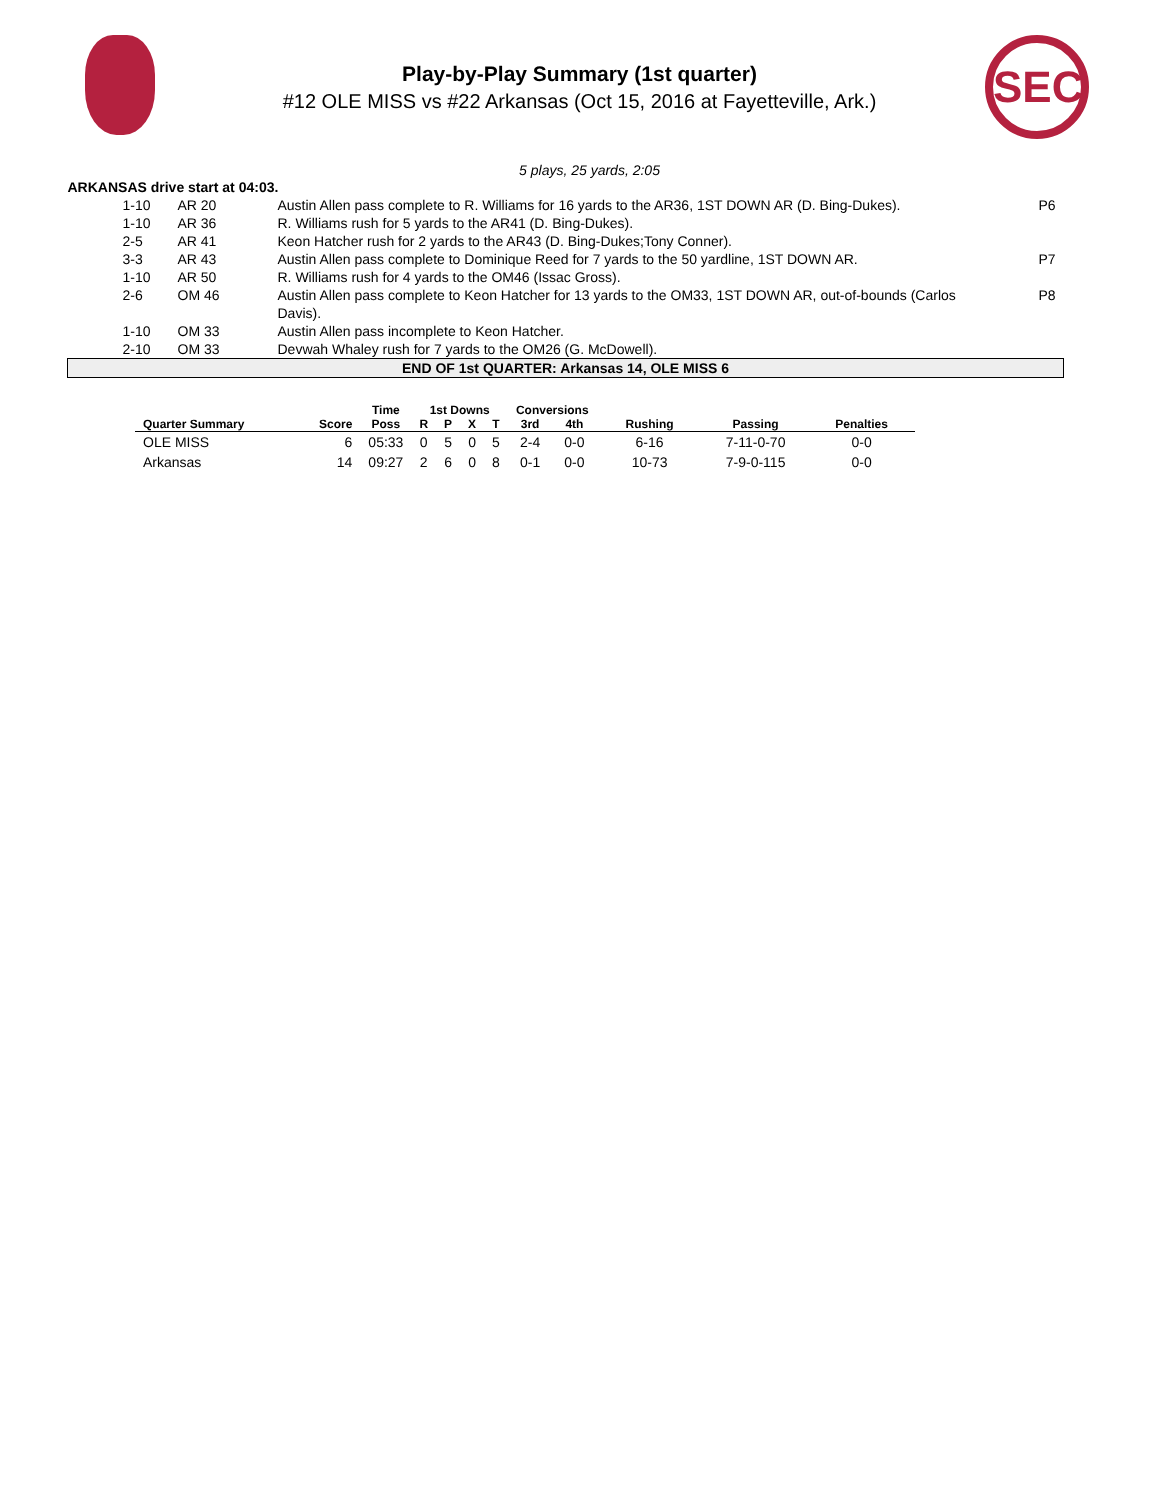Play-by-Play Summary (1st quarter)
#12 OLE MISS vs #22 Arkansas (Oct 15, 2016 at Fayetteville, Ark.)
SEC
5 plays, 25 yards, 2:05
| ARKANSAS drive start at 04:03. | | | |
| 1-10 | AR 20 | Austin Allen pass complete to R. Williams for 16 yards to the AR36, 1ST DOWN AR (D. Bing-Dukes). | P6 |
| 1-10 | AR 36 | R. Williams rush for 5 yards to the AR41 (D. Bing-Dukes). | |
| 2-5 | AR 41 | Keon Hatcher rush for 2 yards to the AR43 (D. Bing-Dukes;Tony Conner). | |
| 3-3 | AR 43 | Austin Allen pass complete to Dominique Reed for 7 yards to the 50 yardline, 1ST DOWN AR. | P7 |
| 1-10 | AR 50 | R. Williams rush for 4 yards to the OM46 (Issac Gross). | |
| 2-6 | OM 46 | Austin Allen pass complete to Keon Hatcher for 13 yards to the OM33, 1ST DOWN AR, out-of-bounds (Carlos Davis). | P8 |
| 1-10 | OM 33 | Austin Allen pass incomplete to Keon Hatcher. | |
| 2-10 | OM 33 | Devwah Whaley rush for 7 yards to the OM26 (G. McDowell). | |
| END OF 1st QUARTER: Arkansas 14, OLE MISS 6 | | | |
| | | Time | 1st Downs | | | | Conversions | | | | |
| --- | --- | --- | --- | --- | --- | --- | --- | --- | --- | --- | --- |
| Quarter Summary | Score | Poss | R | P | X | T | 3rd | 4th | Rushing | Passing | Penalties |
| OLE MISS | 6 | 05:33 | 0 | 5 | 0 | 5 | 2-4 | 0-0 | 6-16 | 7-11-0-70 | 0-0 |
| Arkansas | 14 | 09:27 | 2 | 6 | 0 | 8 | 0-1 | 0-0 | 10-73 | 7-9-0-115 | 0-0 |